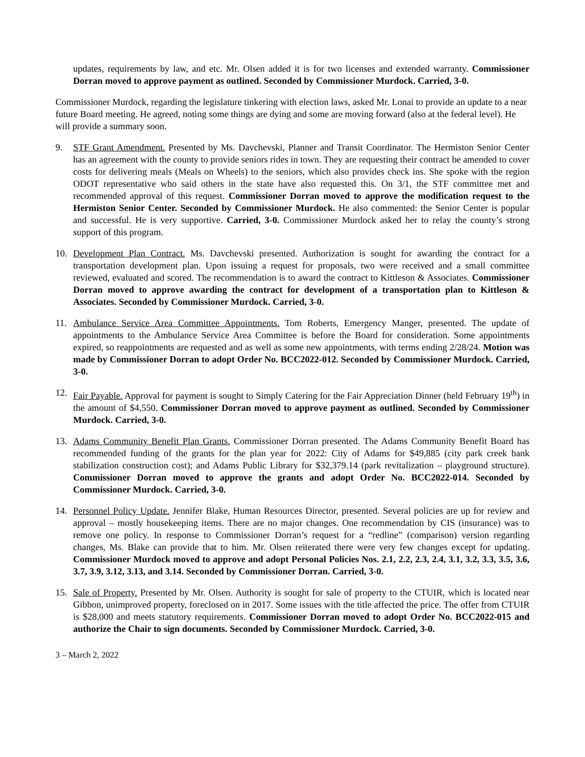updates, requirements by law, and etc. Mr. Olsen added it is for two licenses and extended warranty. Commissioner Dorran moved to approve payment as outlined. Seconded by Commissioner Murdock. Carried, 3-0.
Commissioner Murdock, regarding the legislature tinkering with election laws, asked Mr. Lonai to provide an update to a near future Board meeting. He agreed, noting some things are dying and some are moving forward (also at the federal level). He will provide a summary soon.
9. STF Grant Amendment. Presented by Ms. Davchevski, Planner and Transit Coordinator. The Hermiston Senior Center has an agreement with the county to provide seniors rides in town. They are requesting their contract be amended to cover costs for delivering meals (Meals on Wheels) to the seniors, which also provides check ins. She spoke with the region ODOT representative who said others in the state have also requested this. On 3/1, the STF committee met and recommended approval of this request. Commissioner Dorran moved to approve the modification request to the Hermiston Senior Center. Seconded by Commissioner Murdock. He also commented: the Senior Center is popular and successful. He is very supportive. Carried, 3-0. Commissioner Murdock asked her to relay the county’s strong support of this program.
10. Development Plan Contract. Ms. Davchevski presented. Authorization is sought for awarding the contract for a transportation development plan. Upon issuing a request for proposals, two were received and a small committee reviewed, evaluated and scored. The recommendation is to award the contract to Kittleson & Associates. Commissioner Dorran moved to approve awarding the contract for development of a transportation plan to Kittleson & Associates. Seconded by Commissioner Murdock. Carried, 3-0.
11. Ambulance Service Area Committee Appointments. Tom Roberts, Emergency Manger, presented. The update of appointments to the Ambulance Service Area Committee is before the Board for consideration. Some appointments expired, so reappointments are requested and as well as some new appointments, with terms ending 2/28/24. Motion was made by Commissioner Dorran to adopt Order No. BCC2022-012. Seconded by Commissioner Murdock. Carried, 3-0.
12. Fair Payable. Approval for payment is sought to Simply Catering for the Fair Appreciation Dinner (held February 19<sup>th</sup>) in the amount of $4,550. Commissioner Dorran moved to approve payment as outlined. Seconded by Commissioner Murdock. Carried, 3-0.
13. Adams Community Benefit Plan Grants. Commissioner Dorran presented. The Adams Community Benefit Board has recommended funding of the grants for the plan year for 2022: City of Adams for $49,885 (city park creek bank stabilization construction cost); and Adams Public Library for $32,379.14 (park revitalization – playground structure). Commissioner Dorran moved to approve the grants and adopt Order No. BCC2022-014. Seconded by Commissioner Murdock. Carried, 3-0.
14. Personnel Policy Update. Jennifer Blake, Human Resources Director, presented. Several policies are up for review and approval – mostly housekeeping items. There are no major changes. One recommendation by CIS (insurance) was to remove one policy. In response to Commissioner Dorran’s request for a “redline” (comparison) version regarding changes, Ms. Blake can provide that to him. Mr. Olsen reiterated there were very few changes except for updating. Commissioner Murdock moved to approve and adopt Personal Policies Nos. 2.1, 2.2, 2.3, 2.4, 3.1, 3.2, 3.3, 3.5, 3.6, 3.7, 3.9, 3.12, 3.13, and 3.14. Seconded by Commissioner Dorran. Carried, 3-0.
15. Sale of Property. Presented by Mr. Olsen. Authority is sought for sale of property to the CTUIR, which is located near Gibbon, unimproved property, foreclosed on in 2017. Some issues with the title affected the price. The offer from CTUIR is $28,000 and meets statutory requirements. Commissioner Dorran moved to adopt Order No. BCC2022-015 and authorize the Chair to sign documents. Seconded by Commissioner Murdock. Carried, 3-0.
3 – March 2, 2022